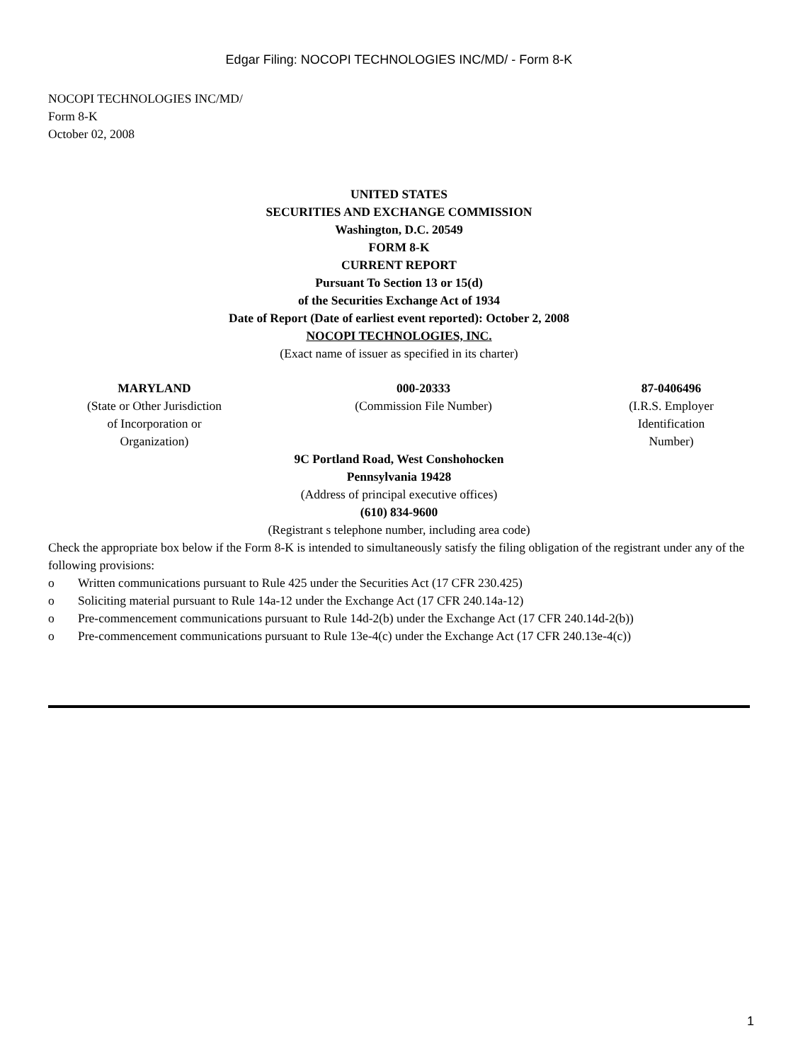Edgar Filing: NOCOPI TECHNOLOGIES INC/MD/ - Form 8-K
NOCOPI TECHNOLOGIES INC/MD/
Form 8-K
October 02, 2008
UNITED STATES
SECURITIES AND EXCHANGE COMMISSION
Washington, D.C. 20549
FORM 8-K
CURRENT REPORT
Pursuant To Section 13 or 15(d)
of the Securities Exchange Act of 1934
Date of Report (Date of earliest event reported): October 2, 2008
NOCOPI TECHNOLOGIES, INC.
(Exact name of issuer as specified in its charter)
| MARYLAND | 000-20333 | 87-0406496 |
| (State or Other Jurisdiction of Incorporation or Organization) | (Commission File Number) | (I.R.S. Employer Identification Number) |
9C Portland Road, West Conshohocken
Pennsylvania 19428
(Address of principal executive offices)
(610) 834-9600
(Registrant s telephone number, including area code)
Check the appropriate box below if the Form 8-K is intended to simultaneously satisfy the filing obligation of the registrant under any of the following provisions:
o Written communications pursuant to Rule 425 under the Securities Act (17 CFR 230.425)
o Soliciting material pursuant to Rule 14a-12 under the Exchange Act (17 CFR 240.14a-12)
o Pre-commencement communications pursuant to Rule 14d-2(b) under the Exchange Act (17 CFR 240.14d-2(b))
o Pre-commencement communications pursuant to Rule 13e-4(c) under the Exchange Act (17 CFR 240.13e-4(c))
1